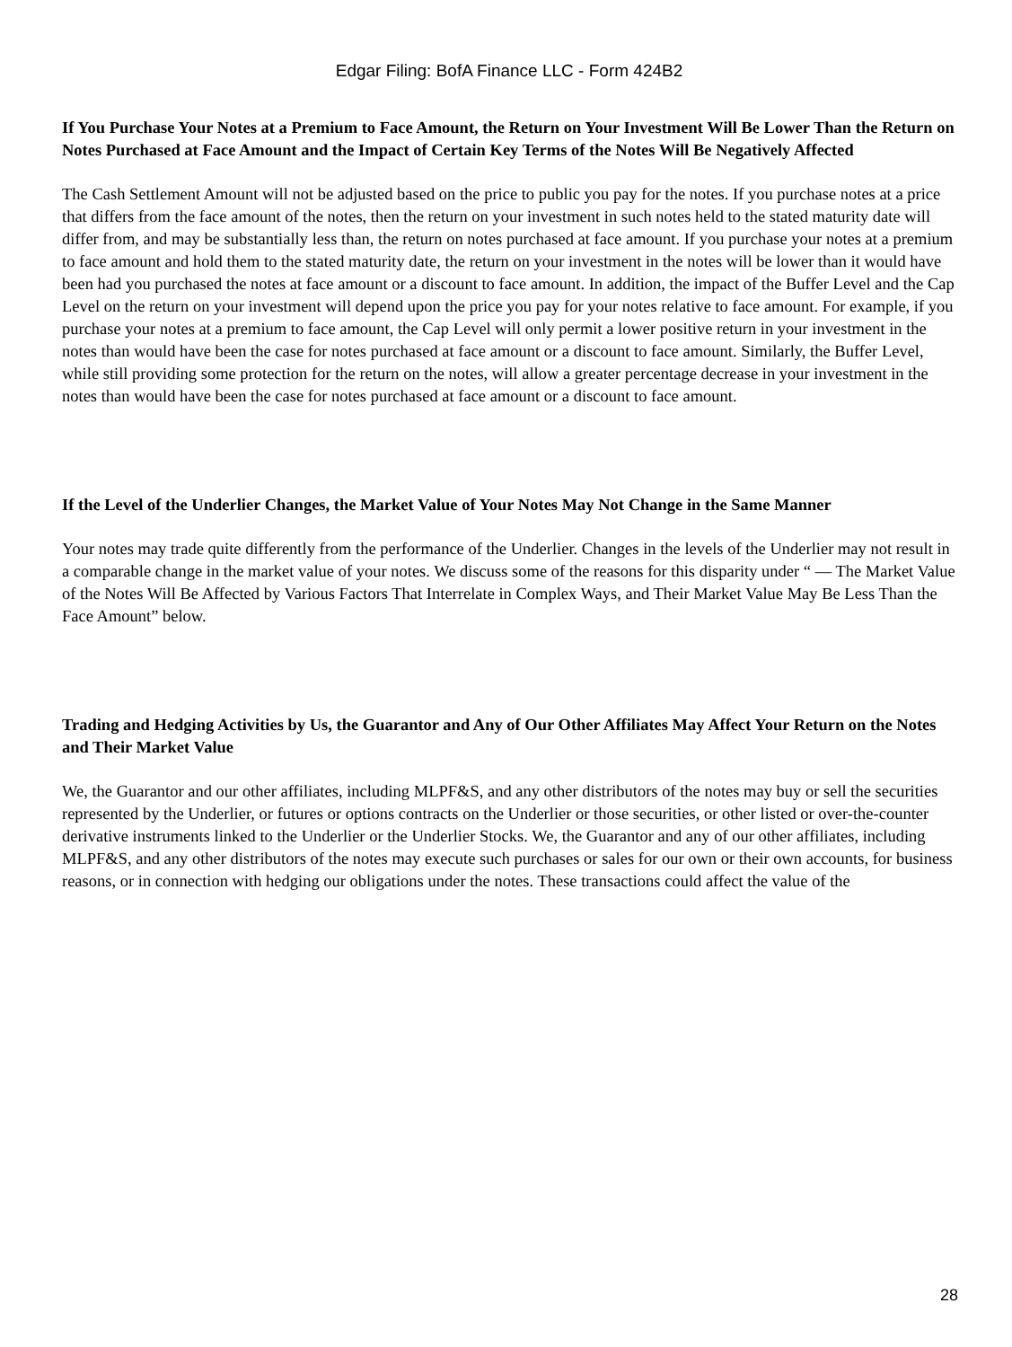Edgar Filing: BofA Finance LLC - Form 424B2
If You Purchase Your Notes at a Premium to Face Amount, the Return on Your Investment Will Be Lower Than the Return on Notes Purchased at Face Amount and the Impact of Certain Key Terms of the Notes Will Be Negatively Affected
The Cash Settlement Amount will not be adjusted based on the price to public you pay for the notes. If you purchase notes at a price that differs from the face amount of the notes, then the return on your investment in such notes held to the stated maturity date will differ from, and may be substantially less than, the return on notes purchased at face amount. If you purchase your notes at a premium to face amount and hold them to the stated maturity date, the return on your investment in the notes will be lower than it would have been had you purchased the notes at face amount or a discount to face amount. In addition, the impact of the Buffer Level and the Cap Level on the return on your investment will depend upon the price you pay for your notes relative to face amount. For example, if you purchase your notes at a premium to face amount, the Cap Level will only permit a lower positive return in your investment in the notes than would have been the case for notes purchased at face amount or a discount to face amount. Similarly, the Buffer Level, while still providing some protection for the return on the notes, will allow a greater percentage decrease in your investment in the notes than would have been the case for notes purchased at face amount or a discount to face amount.
If the Level of the Underlier Changes, the Market Value of Your Notes May Not Change in the Same Manner
Your notes may trade quite differently from the performance of the Underlier. Changes in the levels of the Underlier may not result in a comparable change in the market value of your notes. We discuss some of the reasons for this disparity under “ — The Market Value of the Notes Will Be Affected by Various Factors That Interrelate in Complex Ways, and Their Market Value May Be Less Than the Face Amount” below.
Trading and Hedging Activities by Us, the Guarantor and Any of Our Other Affiliates May Affect Your Return on the Notes and Their Market Value
We, the Guarantor and our other affiliates, including MLPF&S, and any other distributors of the notes may buy or sell the securities represented by the Underlier, or futures or options contracts on the Underlier or those securities, or other listed or over-the-counter derivative instruments linked to the Underlier or the Underlier Stocks. We, the Guarantor and any of our other affiliates, including MLPF&S, and any other distributors of the notes may execute such purchases or sales for our own or their own accounts, for business reasons, or in connection with hedging our obligations under the notes. These transactions could affect the value of the
28